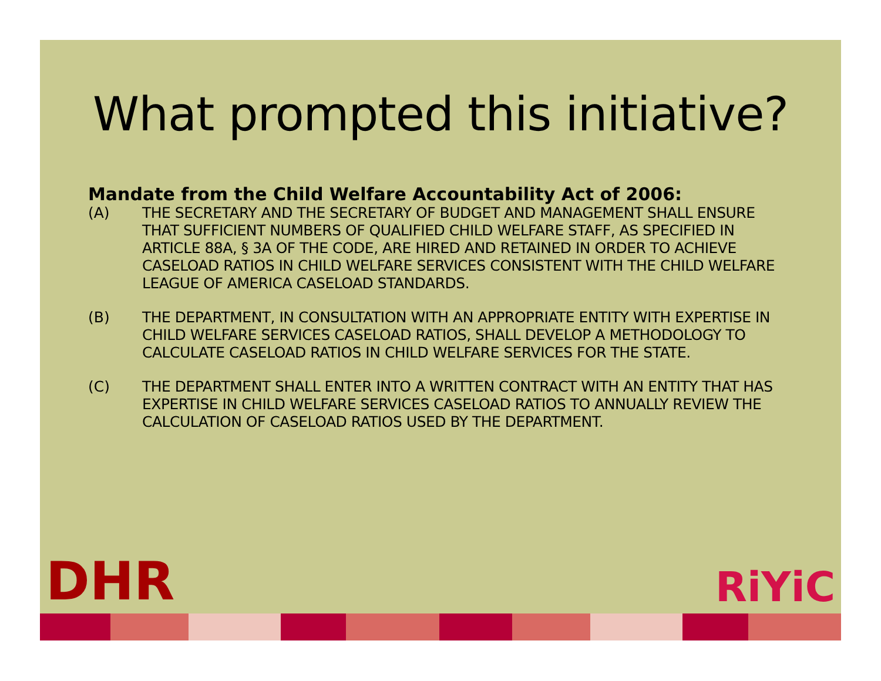What prompted this initiative?
Mandate from the Child Welfare Accountability Act of 2006:
(A) THE SECRETARY AND THE SECRETARY OF BUDGET AND MANAGEMENT SHALL ENSURE THAT SUFFICIENT NUMBERS OF QUALIFIED CHILD WELFARE STAFF, AS SPECIFIED IN ARTICLE 88A, § 3A OF THE CODE, ARE HIRED AND RETAINED IN ORDER TO ACHIEVE CASELOAD RATIOS IN CHILD WELFARE SERVICES CONSISTENT WITH THE CHILD WELFARE LEAGUE OF AMERICA CASELOAD STANDARDS.
(B) THE DEPARTMENT, IN CONSULTATION WITH AN APPROPRIATE ENTITY WITH EXPERTISE IN CHILD WELFARE SERVICES CASELOAD RATIOS, SHALL DEVELOP A METHODOLOGY TO CALCULATE CASELOAD RATIOS IN CHILD WELFARE SERVICES FOR THE STATE.
(C) THE DEPARTMENT SHALL ENTER INTO A WRITTEN CONTRACT WITH AN ENTITY THAT HAS EXPERTISE IN CHILD WELFARE SERVICES CASELOAD RATIOS TO ANNUALLY REVIEW THE CALCULATION OF CASELOAD RATIOS USED BY THE DEPARTMENT.
DHR
RiYiC